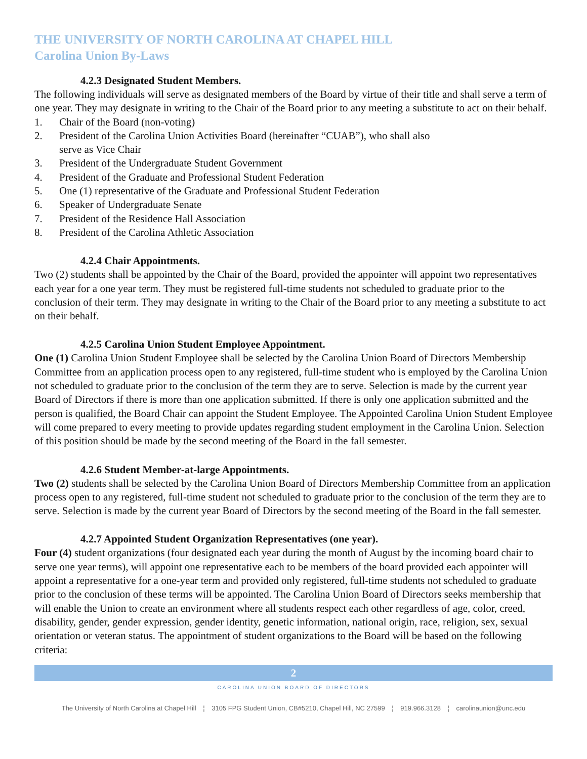THE UNIVERSITY OF NORTH CAROLINA AT CHAPEL HILL
Carolina Union By-Laws
4.2.3 Designated Student Members.
The following individuals will serve as designated members of the Board by virtue of their title and shall serve a term of one year. They may designate in writing to the Chair of the Board prior to any meeting a substitute to act on their behalf.
1. Chair of the Board (non-voting)
2. President of the Carolina Union Activities Board (hereinafter “CUAB”), who shall also
serve as Vice Chair
3. President of the Undergraduate Student Government
4. President of the Graduate and Professional Student Federation
5. One (1) representative of the Graduate and Professional Student Federation
6. Speaker of Undergraduate Senate
7. President of the Residence Hall Association
8. President of the Carolina Athletic Association
4.2.4 Chair Appointments.
Two (2) students shall be appointed by the Chair of the Board, provided the appointer will appoint two representatives each year for a one year term. They must be registered full-time students not scheduled to graduate prior to the conclusion of their term. They may designate in writing to the Chair of the Board prior to any meeting a substitute to act on their behalf.
4.2.5 Carolina Union Student Employee Appointment.
One (1) Carolina Union Student Employee shall be selected by the Carolina Union Board of Directors Membership Committee from an application process open to any registered, full-time student who is employed by the Carolina Union not scheduled to graduate prior to the conclusion of the term they are to serve. Selection is made by the current year Board of Directors if there is more than one application submitted. If there is only one application submitted and the person is qualified, the Board Chair can appoint the Student Employee. The Appointed Carolina Union Student Employee will come prepared to every meeting to provide updates regarding student employment in the Carolina Union. Selection of this position should be made by the second meeting of the Board in the fall semester.
4.2.6 Student Member-at-large Appointments.
Two (2) students shall be selected by the Carolina Union Board of Directors Membership Committee from an application process open to any registered, full-time student not scheduled to graduate prior to the conclusion of the term they are to serve. Selection is made by the current year Board of Directors by the second meeting of the Board in the fall semester.
4.2.7 Appointed Student Organization Representatives (one year).
Four (4) student organizations (four designated each year during the month of August by the incoming board chair to serve one year terms), will appoint one representative each to be members of the board provided each appointer will appoint a representative for a one-year term and provided only registered, full-time students not scheduled to graduate prior to the conclusion of these terms will be appointed. The Carolina Union Board of Directors seeks membership that will enable the Union to create an environment where all students respect each other regardless of age, color, creed, disability, gender, gender expression, gender identity, genetic information, national origin, race, religion, sex, sexual orientation or veteran status. The appointment of student organizations to the Board will be based on the following criteria:
2
CAROLINA UNION BOARD OF DIRECTORS
The University of North Carolina at Chapel Hill ¦ 3105 FPG Student Union, CB#5210, Chapel Hill, NC 27599 ¦ 919.966.3128 ¦ carolinaunion@unc.edu